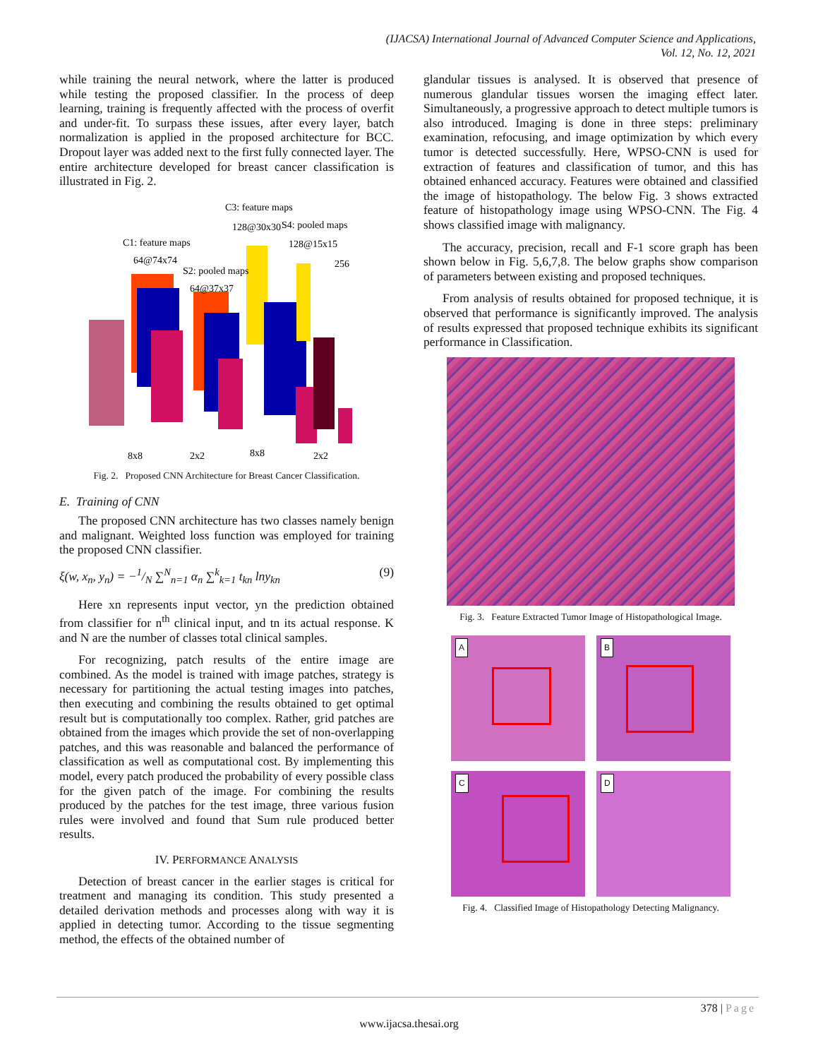(IJACSA) International Journal of Advanced Computer Science and Applications,
Vol. 12, No. 12, 2021
while training the neural network, where the latter is produced while testing the proposed classifier. In the process of deep learning, training is frequently affected with the process of overfit and under-fit. To surpass these issues, after every layer, batch normalization is applied in the proposed architecture for BCC. Dropout layer was added next to the first fully connected layer. The entire architecture developed for breast cancer classification is illustrated in Fig. 2.
C1: feature maps
64@74x74
S2: pooled maps
64@37x37
C3: feature maps
128@30x30
S4: pooled maps
128@15x15
256
8x8
2x2
8x8
2x2
Fig. 2. Proposed CNN Architecture for Breast Cancer Classification.
E. Training of CNN
The proposed CNN architecture has two classes namely benign and malignant. Weighted loss function was employed for training the proposed CNN classifier.
ξ(w, x<sub>n</sub>, y<sub>n</sub>) = −1/N ∑<sup>N</sup><sub>n=1</sub> α<sub>n</sub> ∑<sup>k</sup><sub>k=1</sub> t<sub>kn</sub> lny<sub>kn</sub> (9)
Here xn represents input vector, yn the prediction obtained from classifier for n<sup>th</sup> clinical input, and tn its actual response. K and N are the number of classes total clinical samples.
For recognizing, patch results of the entire image are combined. As the model is trained with image patches, strategy is necessary for partitioning the actual testing images into patches, then executing and combining the results obtained to get optimal result but is computationally too complex. Rather, grid patches are obtained from the images which provide the set of non-overlapping patches, and this was reasonable and balanced the performance of classification as well as computational cost. By implementing this model, every patch produced the probability of every possible class for the given patch of the image. For combining the results produced by the patches for the test image, three various fusion rules were involved and found that Sum rule produced better results.
IV. PERFORMANCE ANALYSIS
Detection of breast cancer in the earlier stages is critical for treatment and managing its condition. This study presented a detailed derivation methods and processes along with way it is applied in detecting tumor. According to the tissue segmenting method, the effects of the obtained number of
glandular tissues is analysed. It is observed that presence of numerous glandular tissues worsen the imaging effect later. Simultaneously, a progressive approach to detect multiple tumors is also introduced. Imaging is done in three steps: preliminary examination, refocusing, and image optimization by which every tumor is detected successfully. Here, WPSO-CNN is used for extraction of features and classification of tumor, and this has obtained enhanced accuracy. Features were obtained and classified the image of histopathology. The below Fig. 3 shows extracted feature of histopathology image using WPSO-CNN. The Fig. 4 shows classified image with malignancy.
The accuracy, precision, recall and F-1 score graph has been shown below in Fig. 5,6,7,8. The below graphs show comparison of parameters between existing and proposed techniques.
From analysis of results obtained for proposed technique, it is observed that performance is significantly improved. The analysis of results expressed that proposed technique exhibits its significant performance in Classification.
Fig. 3. Feature Extracted Tumor Image of Histopathological Image.
A
B
C
D
Fig. 4. Classified Image of Histopathology Detecting Malignancy.
378 | Page
www.ijacsa.thesai.org